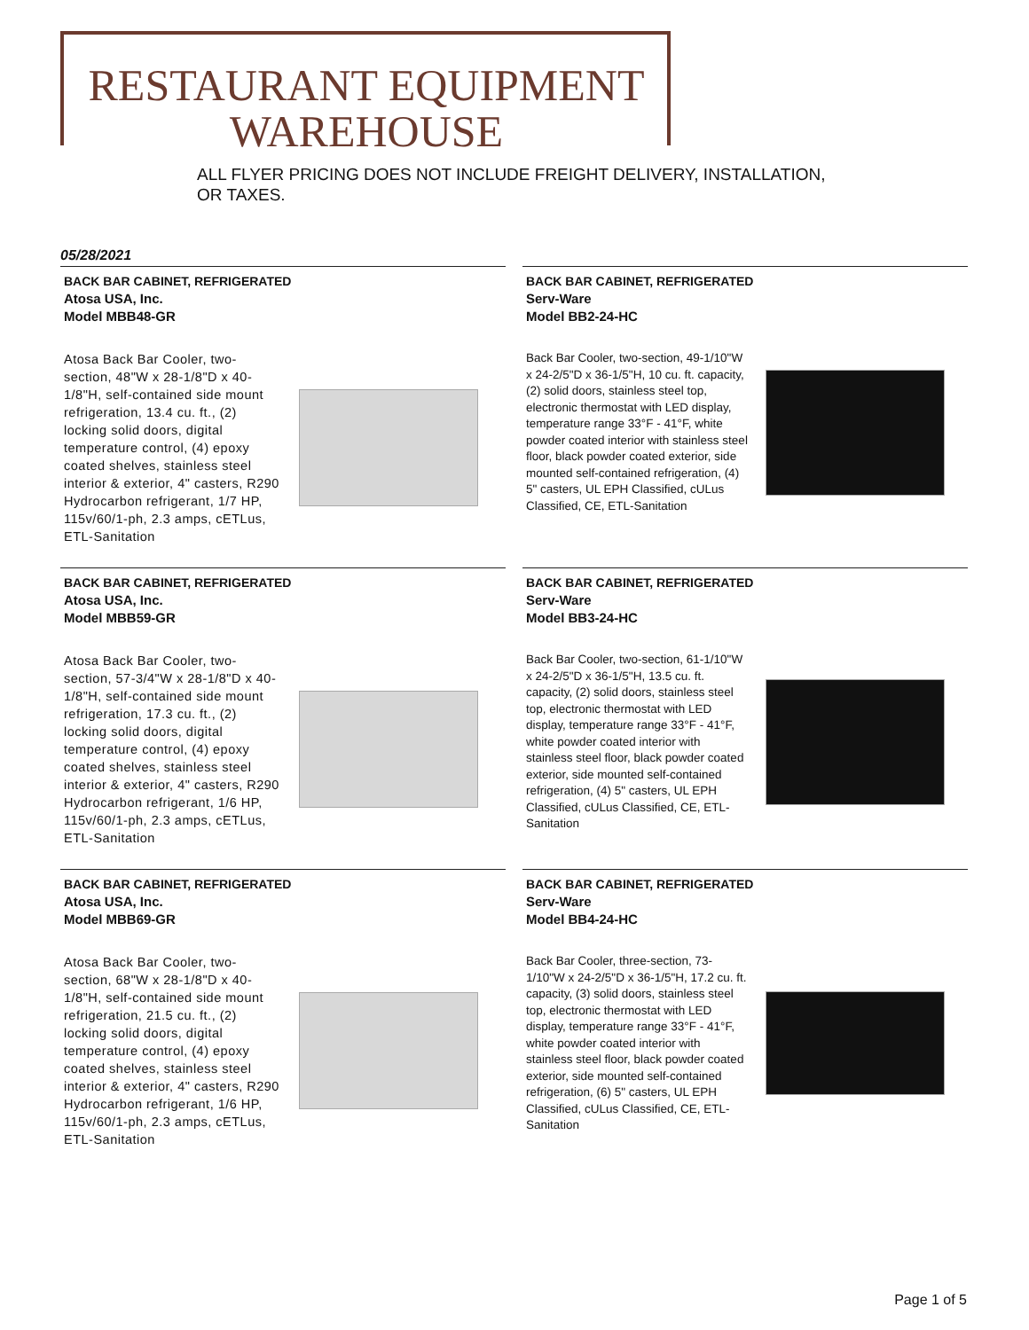RESTAURANT EQUIPMENT
WAREHOUSE
ALL FLYER PRICING DOES NOT INCLUDE FREIGHT DELIVERY, INSTALLATION, OR TAXES.
05/28/2021
BACK BAR CABINET, REFRIGERATED
Atosa USA, Inc.
Model MBB48-GR
Atosa Back Bar Cooler, two-section, 48"W x 28-1/8"D x 40-1/8"H, self-contained side mount refrigeration, 13.4 cu. ft., (2) locking solid doors, digital temperature control, (4) epoxy coated shelves, stainless steel interior & exterior, 4" casters, R290 Hydrocarbon refrigerant, 1/7 HP, 115v/60/1-ph, 2.3 amps, cETLus, ETL-Sanitation
BACK BAR CABINET, REFRIGERATED
Serv-Ware
Model BB2-24-HC
Back Bar Cooler, two-section, 49-1/10"W x 24-2/5"D x 36-1/5"H, 10 cu. ft. capacity, (2) solid doors, stainless steel top, electronic thermostat with LED display, temperature range 33°F - 41°F, white powder coated interior with stainless steel floor, black powder coated exterior, side mounted self-contained refrigeration, (4) 5" casters, UL EPH Classified, cULus Classified, CE, ETL-Sanitation
BACK BAR CABINET, REFRIGERATED
Atosa USA, Inc.
Model MBB59-GR
Atosa Back Bar Cooler, two-section, 57-3/4"W x 28-1/8"D x 40-1/8"H, self-contained side mount refrigeration, 17.3 cu. ft., (2) locking solid doors, digital temperature control, (4) epoxy coated shelves, stainless steel interior & exterior, 4" casters, R290 Hydrocarbon refrigerant, 1/6 HP, 115v/60/1-ph, 2.3 amps, cETLus, ETL-Sanitation
BACK BAR CABINET, REFRIGERATED
Serv-Ware
Model BB3-24-HC
Back Bar Cooler, two-section, 61-1/10"W x 24-2/5"D x 36-1/5"H, 13.5 cu. ft. capacity, (2) solid doors, stainless steel top, electronic thermostat with LED display, temperature range 33°F - 41°F, white powder coated interior with stainless steel floor, black powder coated exterior, side mounted self-contained refrigeration, (4) 5" casters, UL EPH Classified, cULus Classified, CE, ETL-Sanitation
BACK BAR CABINET, REFRIGERATED
Atosa USA, Inc.
Model MBB69-GR
Atosa Back Bar Cooler, two-section, 68"W x 28-1/8"D x 40-1/8"H, self-contained side mount refrigeration, 21.5 cu. ft., (2) locking solid doors, digital temperature control, (4) epoxy coated shelves, stainless steel interior & exterior, 4" casters, R290 Hydrocarbon refrigerant, 1/6 HP, 115v/60/1-ph, 2.3 amps, cETLus, ETL-Sanitation
BACK BAR CABINET, REFRIGERATED
Serv-Ware
Model BB4-24-HC
Back Bar Cooler, three-section, 73-1/10"W x 24-2/5"D x 36-1/5"H, 17.2 cu. ft. capacity, (3) solid doors, stainless steel top, electronic thermostat with LED display, temperature range 33°F - 41°F, white powder coated interior with stainless steel floor, black powder coated exterior, side mounted self-contained refrigeration, (6) 5" casters, UL EPH Classified, cULus Classified, CE, ETL-Sanitation
Page 1 of 5